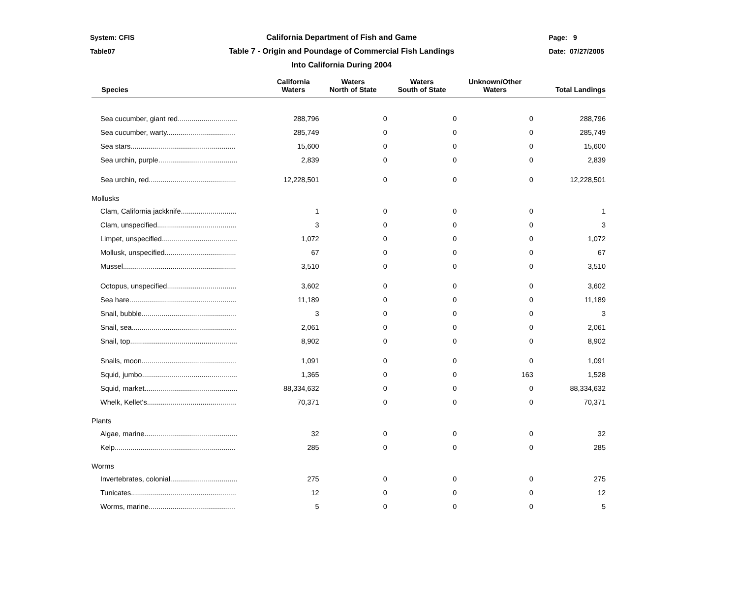System: CFIS
Table07
California Department of Fish and Game
Table 7 - Origin and Poundage of Commercial Fish Landings
Into California During 2004
Page: 9
Date: 07/27/2005
| Species | California Waters | Waters North of State | Waters South of State | Unknown/Other Waters | Total Landings |
| --- | --- | --- | --- | --- | --- |
| Sea cucumber, giant red.............................. | 288,796 | 0 | 0 | 0 | 288,796 |
| Sea cucumber, warty................................... | 285,749 | 0 | 0 | 0 | 285,749 |
| Sea stars..................................................... | 15,600 | 0 | 0 | 0 | 15,600 |
| Sea urchin, purple........................................ | 2,839 | 0 | 0 | 0 | 2,839 |
| Sea urchin, red............................................ | 12,228,501 | 0 | 0 | 0 | 12,228,501 |
| Mollusks | | | | | |
| Clam, California jackknife............................ | 1 | 0 | 0 | 0 | 1 |
| Clam, unspecified........................................ | 3 | 0 | 0 | 0 | 3 |
| Limpet, unspecified...................................... | 1,072 | 0 | 0 | 0 | 1,072 |
| Mollusk, unspecified.................................... | 67 | 0 | 0 | 0 | 67 |
| Mussel......................................................... | 3,510 | 0 | 0 | 0 | 3,510 |
| Octopus, unspecified................................... | 3,602 | 0 | 0 | 0 | 3,602 |
| Sea hare...................................................... | 11,189 | 0 | 0 | 0 | 11,189 |
| Snail, bubble................................................ | 3 | 0 | 0 | 0 | 3 |
| Snail, sea..................................................... | 2,061 | 0 | 0 | 0 | 2,061 |
| Snail, top...................................................... | 8,902 | 0 | 0 | 0 | 8,902 |
| Snails, moon................................................ | 1,091 | 0 | 0 | 0 | 1,091 |
| Squid, jumbo................................................ | 1,365 | 0 | 0 | 163 | 1,528 |
| Squid, market............................................... | 88,334,632 | 0 | 0 | 0 | 88,334,632 |
| Whelk, Kellet's............................................. | 70,371 | 0 | 0 | 0 | 70,371 |
| Plants | | | | | |
| Algae, marine............................................... | 32 | 0 | 0 | 0 | 32 |
| Kelp............................................................. | 285 | 0 | 0 | 0 | 285 |
| Worms | | | | | |
| Invertebrates, colonial.................................. | 275 | 0 | 0 | 0 | 275 |
| Tunicates..................................................... | 12 | 0 | 0 | 0 | 12 |
| Worms, marine............................................ | 5 | 0 | 0 | 0 | 5 |